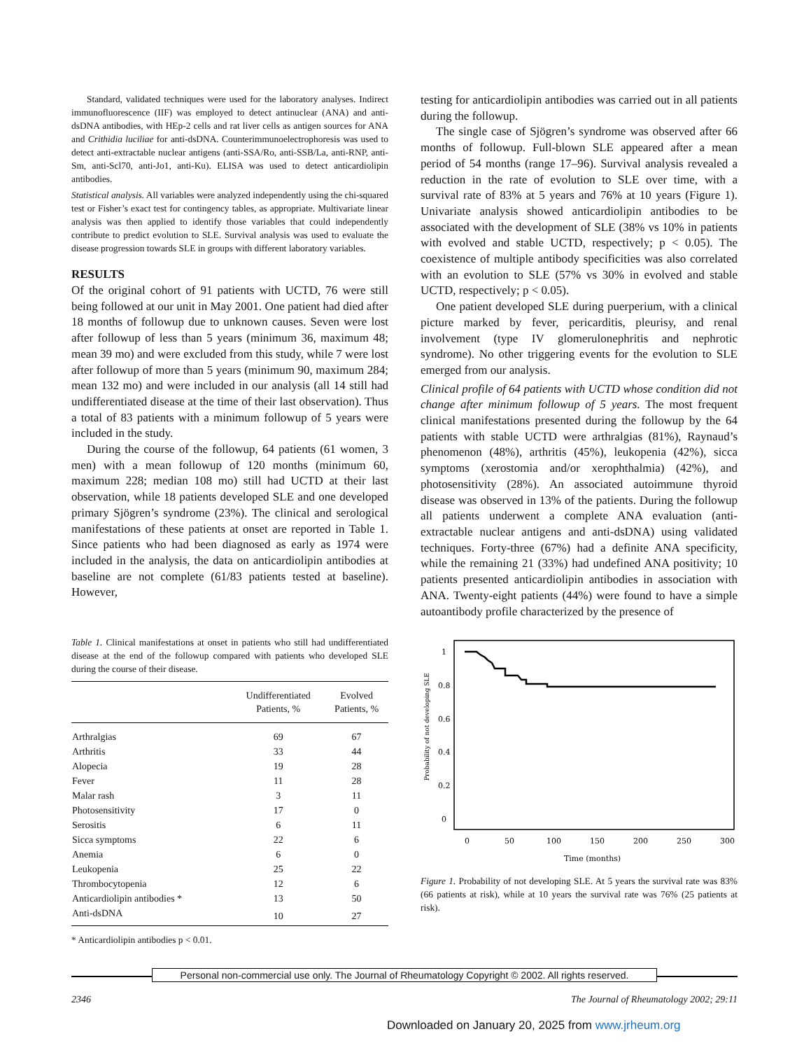Standard, validated techniques were used for the laboratory analyses. Indirect immunofluorescence (IIF) was employed to detect antinuclear (ANA) and anti-dsDNA antibodies, with HEp-2 cells and rat liver cells as antigen sources for ANA and Crithidia luciliae for anti-dsDNA. Counterimmunoelectrophoresis was used to detect anti-extractable nuclear antigens (anti-SSA/Ro, anti-SSB/La, anti-RNP, anti-Sm, anti-Scl70, anti-Jo1, anti-Ku). ELISA was used to detect anticardiolipin antibodies.
Statistical analysis. All variables were analyzed independently using the chi-squared test or Fisher’s exact test for contingency tables, as appropriate. Multivariate linear analysis was then applied to identify those variables that could independently contribute to predict evolution to SLE. Survival analysis was used to evaluate the disease progression towards SLE in groups with different laboratory variables.
RESULTS
Of the original cohort of 91 patients with UCTD, 76 were still being followed at our unit in May 2001. One patient had died after 18 months of followup due to unknown causes. Seven were lost after followup of less than 5 years (minimum 36, maximum 48; mean 39 mo) and were excluded from this study, while 7 were lost after followup of more than 5 years (minimum 90, maximum 284; mean 132 mo) and were included in our analysis (all 14 still had undifferentiated disease at the time of their last observation). Thus a total of 83 patients with a minimum followup of 5 years were included in the study.
During the course of the followup, 64 patients (61 women, 3 men) with a mean followup of 120 months (minimum 60, maximum 228; median 108 mo) still had UCTD at their last observation, while 18 patients developed SLE and one developed primary Sjögren’s syndrome (23%). The clinical and serological manifestations of these patients at onset are reported in Table 1. Since patients who had been diagnosed as early as 1974 were included in the analysis, the data on anticardiolipin antibodies at baseline are not complete (61/83 patients tested at baseline). However,
Table 1. Clinical manifestations at onset in patients who still had undifferentiated disease at the end of the followup compared with patients who developed SLE during the course of their disease.
| | Undifferentiated Patients, % | Evolved Patients, % |
| --- | --- | --- |
| Arthralgias | 69 | 67 |
| Arthritis | 33 | 44 |
| Alopecia | 19 | 28 |
| Fever | 11 | 28 |
| Malar rash | 3 | 11 |
| Photosensitivity | 17 | 0 |
| Serositis | 6 | 11 |
| Sicca symptoms | 22 | 6 |
| Anemia | 6 | 0 |
| Leukopenia | 25 | 22 |
| Thrombocytopenia | 12 | 6 |
| Anticardiolipin antibodies * | 13 | 50 |
| Anti-dsDNA | 10 | 27 |
* Anticardiolipin antibodies p < 0.01.
testing for anticardiolipin antibodies was carried out in all patients during the followup.
The single case of Sjögren’s syndrome was observed after 66 months of followup. Full-blown SLE appeared after a mean period of 54 months (range 17–96). Survival analysis revealed a reduction in the rate of evolution to SLE over time, with a survival rate of 83% at 5 years and 76% at 10 years (Figure 1). Univariate analysis showed anticardiolipin antibodies to be associated with the development of SLE (38% vs 10% in patients with evolved and stable UCTD, respectively; p < 0.05). The coexistence of multiple antibody specificities was also correlated with an evolution to SLE (57% vs 30% in evolved and stable UCTD, respectively; p < 0.05).
One patient developed SLE during puerperium, with a clinical picture marked by fever, pericarditis, pleurisy, and renal involvement (type IV glomerulonephritis and nephrotic syndrome). No other triggering events for the evolution to SLE emerged from our analysis.
Clinical profile of 64 patients with UCTD whose condition did not change after minimum followup of 5 years. The most frequent clinical manifestations presented during the followup by the 64 patients with stable UCTD were arthralgias (81%), Raynaud’s phenomenon (48%), arthritis (45%), leukopenia (42%), sicca symptoms (xerostomia and/or xerophthalmia) (42%), and photosensitivity (28%). An associated autoimmune thyroid disease was observed in 13% of the patients. During the followup all patients underwent a complete ANA evaluation (anti-extractable nuclear antigens and anti-dsDNA) using validated techniques. Forty-three (67%) had a definite ANA specificity, while the remaining 21 (33%) had undefined ANA positivity; 10 patients presented anticardiolipin antibodies in association with ANA. Twenty-eight patients (44%) were found to have a simple autoantibody profile characterized by the presence of
1
0.8
0.6
0.4
0.2
0
Probability of not developing SLE
0
50
100
150
200
250
300
Time (months)
Figure 1. Probability of not developing SLE. At 5 years the survival rate was 83% (66 patients at risk), while at 10 years the survival rate was 76% (25 patients at risk).
Personal non-commercial use only. The Journal of Rheumatology Copyright © 2002. All rights reserved.
2346 The Journal of Rheumatology 2002; 29:11
Downloaded on January 20, 2025 from www.jrheum.org